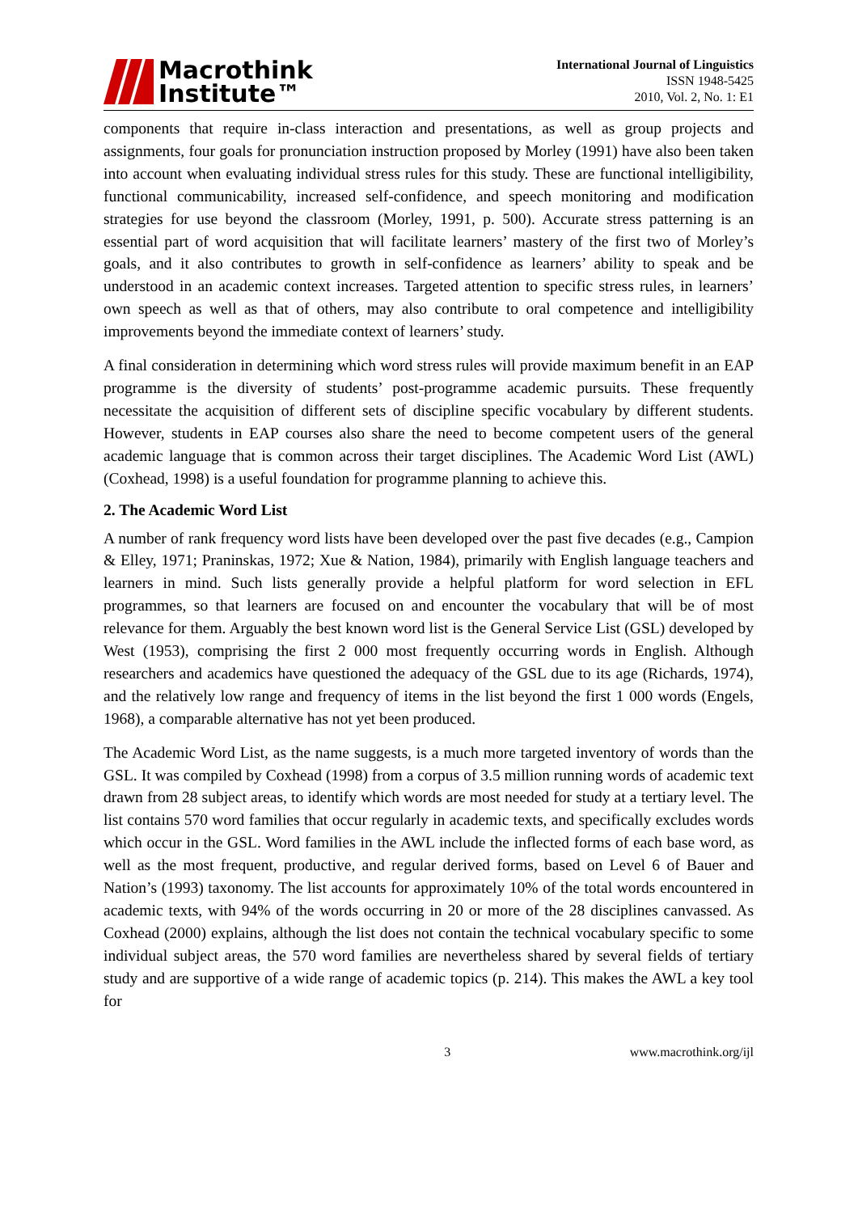Macrothink
Institute™
International Journal of Linguistics
ISSN 1948-5425
2010, Vol. 2, No. 1: E1
components that require in-class interaction and presentations, as well as group projects and assignments, four goals for pronunciation instruction proposed by Morley (1991) have also been taken into account when evaluating individual stress rules for this study. These are functional intelligibility, functional communicability, increased self-confidence, and speech monitoring and modification strategies for use beyond the classroom (Morley, 1991, p. 500). Accurate stress patterning is an essential part of word acquisition that will facilitate learners’ mastery of the first two of Morley’s goals, and it also contributes to growth in self-confidence as learners’ ability to speak and be understood in an academic context increases. Targeted attention to specific stress rules, in learners’ own speech as well as that of others, may also contribute to oral competence and intelligibility improvements beyond the immediate context of learners’ study.
A final consideration in determining which word stress rules will provide maximum benefit in an EAP programme is the diversity of students’ post-programme academic pursuits. These frequently necessitate the acquisition of different sets of discipline specific vocabulary by different students. However, students in EAP courses also share the need to become competent users of the general academic language that is common across their target disciplines. The Academic Word List (AWL) (Coxhead, 1998) is a useful foundation for programme planning to achieve this.
2. The Academic Word List
A number of rank frequency word lists have been developed over the past five decades (e.g., Campion & Elley, 1971; Praninskas, 1972; Xue & Nation, 1984), primarily with English language teachers and learners in mind. Such lists generally provide a helpful platform for word selection in EFL programmes, so that learners are focused on and encounter the vocabulary that will be of most relevance for them. Arguably the best known word list is the General Service List (GSL) developed by West (1953), comprising the first 2 000 most frequently occurring words in English. Although researchers and academics have questioned the adequacy of the GSL due to its age (Richards, 1974), and the relatively low range and frequency of items in the list beyond the first 1 000 words (Engels, 1968), a comparable alternative has not yet been produced.
The Academic Word List, as the name suggests, is a much more targeted inventory of words than the GSL. It was compiled by Coxhead (1998) from a corpus of 3.5 million running words of academic text drawn from 28 subject areas, to identify which words are most needed for study at a tertiary level. The list contains 570 word families that occur regularly in academic texts, and specifically excludes words which occur in the GSL. Word families in the AWL include the inflected forms of each base word, as well as the most frequent, productive, and regular derived forms, based on Level 6 of Bauer and Nation’s (1993) taxonomy. The list accounts for approximately 10% of the total words encountered in academic texts, with 94% of the words occurring in 20 or more of the 28 disciplines canvassed. As Coxhead (2000) explains, although the list does not contain the technical vocabulary specific to some individual subject areas, the 570 word families are nevertheless shared by several fields of tertiary study and are supportive of a wide range of academic topics (p. 214). This makes the AWL a key tool for
3 www.macrothink.org/ijl